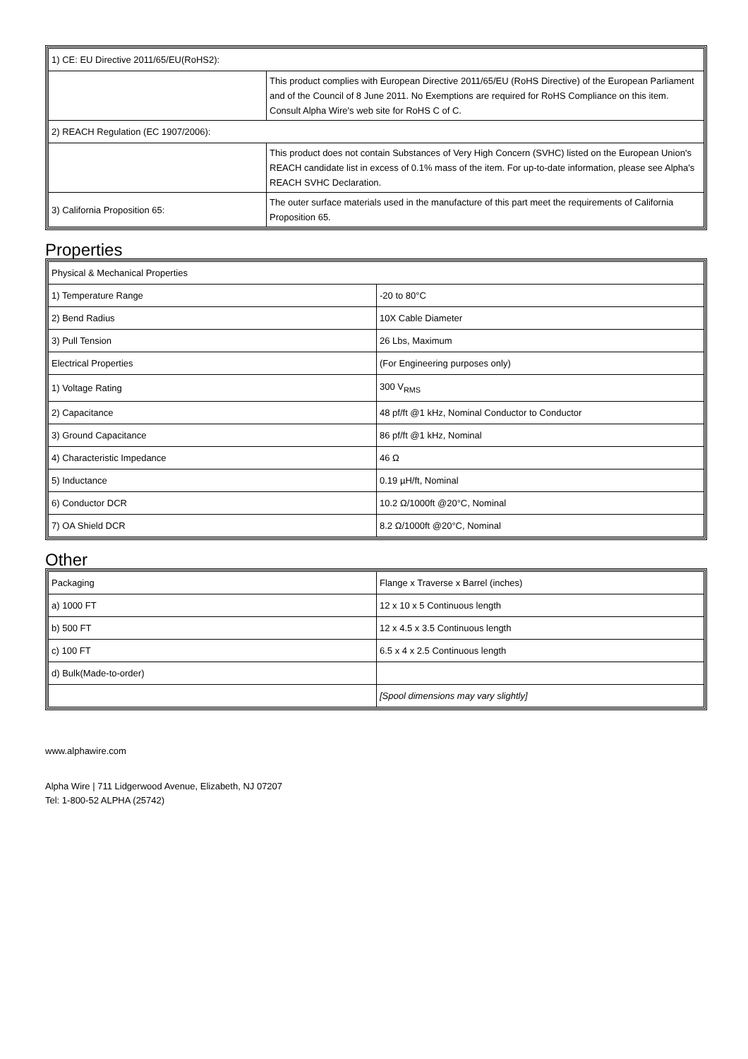| 1) CE: EU Directive 2011/65/EU(RoHS2): | |
| | This product complies with European Directive 2011/65/EU (RoHS Directive) of the European Parliament and of the Council of 8 June 2011. No Exemptions are required for RoHS Compliance on this item. Consult Alpha Wire's web site for RoHS C of C. |
| 2) REACH Regulation (EC 1907/2006): | |
| | This product does not contain Substances of Very High Concern (SVHC) listed on the European Union's REACH candidate list in excess of 0.1% mass of the item. For up-to-date information, please see Alpha's REACH SVHC Declaration. |
| 3) California Proposition 65: | The outer surface materials used in the manufacture of this part meet the requirements of California Proposition 65. |
Properties
| Physical & Mechanical Properties | |
| 1) Temperature Range | -20 to 80°C |
| 2) Bend Radius | 10X Cable Diameter |
| 3) Pull Tension | 26 Lbs, Maximum |
| Electrical Properties | (For Engineering purposes only) |
| 1) Voltage Rating | 300 V<sub>RMS</sub> |
| 2) Capacitance | 48 pf/ft @1 kHz, Nominal Conductor to Conductor |
| 3) Ground Capacitance | 86 pf/ft @1 kHz, Nominal |
| 4) Characteristic Impedance | 46 Ω |
| 5) Inductance | 0.19 µH/ft, Nominal |
| 6) Conductor DCR | 10.2 Ω/1000ft @20°C, Nominal |
| 7) OA Shield DCR | 8.2 Ω/1000ft @20°C, Nominal |
Other
| Packaging | Flange x Traverse x Barrel (inches) |
| a) 1000 FT | 12 x 10 x 5 Continuous length |
| b) 500 FT | 12 x 4.5 x 3.5 Continuous length |
| c) 100 FT | 6.5 x 4 x 2.5 Continuous length |
| d) Bulk(Made-to-order) | |
| | [Spool dimensions may vary slightly] |
www.alphawire.com
Alpha Wire | 711 Lidgerwood Avenue, Elizabeth, NJ 07207
Tel: 1-800-52 ALPHA (25742)